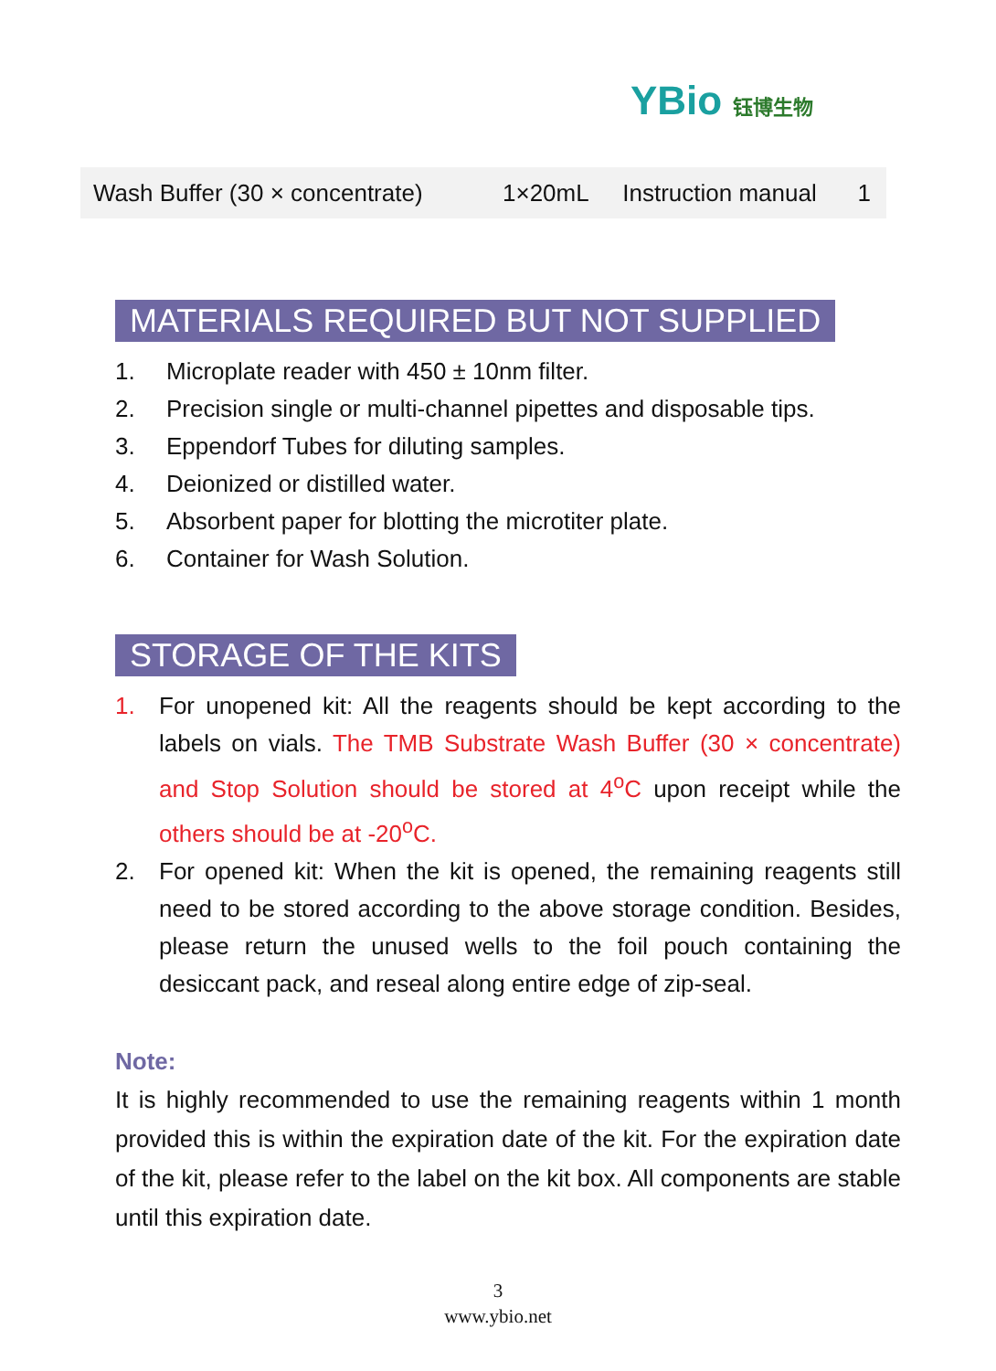YBio 钰博生物
| Wash Buffer (30 × concentrate) | 1×20mL | Instruction manual | 1 |
MATERIALS REQUIRED BUT NOT SUPPLIED
1. Microplate reader with 450 ± 10nm filter.
2. Precision single or multi-channel pipettes and disposable tips.
3. Eppendorf Tubes for diluting samples.
4. Deionized or distilled water.
5. Absorbent paper for blotting the microtiter plate.
6. Container for Wash Solution.
STORAGE OF THE KITS
1. For unopened kit: All the reagents should be kept according to the labels on vials. The TMB Substrate Wash Buffer (30 × concentrate) and Stop Solution should be stored at 4<sup>o</sup>C upon receipt while the others should be at -20<sup>o</sup>C.
2. For opened kit: When the kit is opened, the remaining reagents still need to be stored according to the above storage condition. Besides, please return the unused wells to the foil pouch containing the desiccant pack, and reseal along entire edge of zip-seal.
Note:
It is highly recommended to use the remaining reagents within 1 month provided this is within the expiration date of the kit. For the expiration date of the kit, please refer to the label on the kit box. All components are stable until this expiration date.
3
www.ybio.net